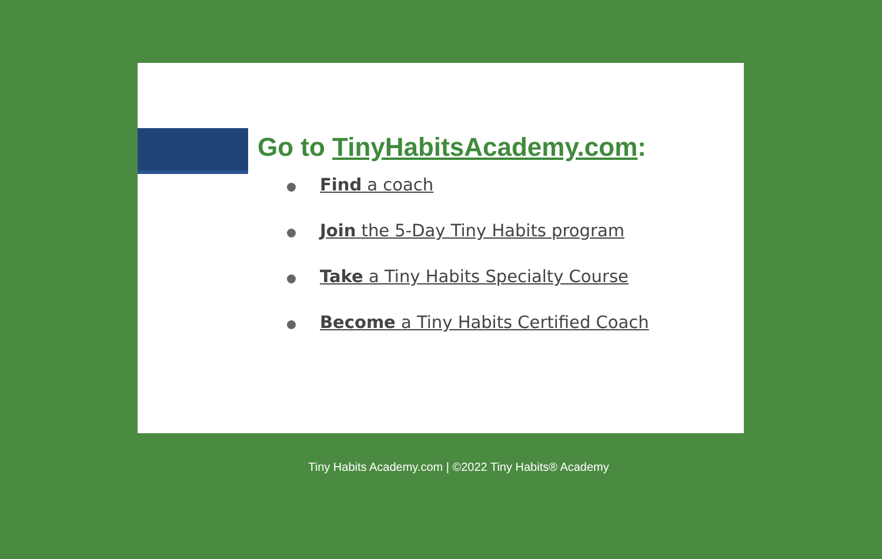Go to TinyHabitsAcademy.com:
Find a coach
Join the 5-Day Tiny Habits program
Take a Tiny Habits Specialty Course
Become a Tiny Habits Certified Coach
Tiny Habits Academy.com | ©2022 Tiny Habits® Academy